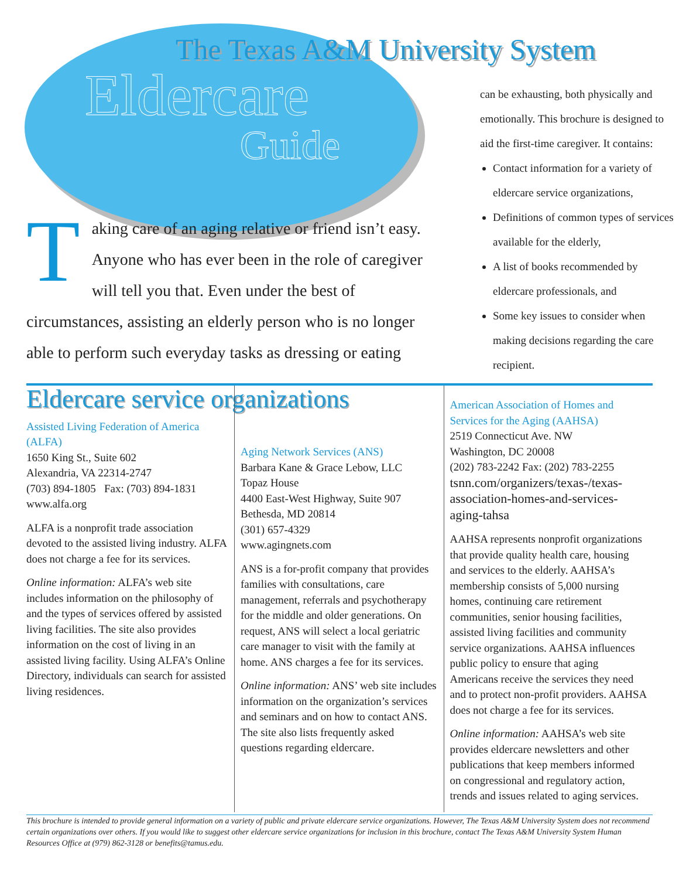The Texas A&M University System
Eldercare
Guide
Taking care of an aging relative or friend isn’t easy. Anyone who has ever been in the role of caregiver will tell you that. Even under the best of circumstances, assisting an elderly person who is no longer able to perform such everyday tasks as dressing or eating
can be exhausting, both physically and emotionally. This brochure is designed to aid the first-time caregiver. It contains:
Contact information for a variety of eldercare service organizations,
Definitions of common types of services available for the elderly,
A list of books recommended by eldercare professionals, and
Some key issues to consider when making decisions regarding the care recipient.
Eldercare service organizations
Assisted Living Federation of America (ALFA)
1650 King St., Suite 602
Alexandria, VA 22314-2747
(703) 894-1805 Fax: (703) 894-1831
www.alfa.org
ALFA is a nonprofit trade association devoted to the assisted living industry. ALFA does not charge a fee for its services.
Online information: ALFA’s web site includes information on the philosophy of and the types of services offered by assisted living facilities. The site also provides information on the cost of living in an assisted living facility. Using ALFA’s Online Directory, individuals can search for assisted living residences.
Aging Network Services (ANS)
Barbara Kane & Grace Lebow, LLC
Topaz House
4400 East-West Highway, Suite 907
Bethesda, MD 20814
(301) 657-4329
www.agingnets.com
ANS is a for-profit company that provides families with consultations, care management, referrals and psychotherapy for the middle and older generations. On request, ANS will select a local geriatric care manager to visit with the family at home. ANS charges a fee for its services.
Online information: ANS’ web site includes information on the organization’s services and seminars and on how to contact ANS. The site also lists frequently asked questions regarding eldercare.
American Association of Homes and Services for the Aging (AAHSA)
2519 Connecticut Ave. NW
Washington, DC 20008
(202) 783-2242 Fax: (202) 783-2255
tsnn.com/organizers/texas-/texas-association-homes-and-services-aging-tahsa
AAHSA represents nonprofit organizations that provide quality health care, housing and services to the elderly. AAHSA’s membership consists of 5,000 nursing homes, continuing care retirement communities, senior housing facilities, assisted living facilities and community service organizations. AAHSA influences public policy to ensure that aging Americans receive the services they need and to protect non-profit providers. AAHSA does not charge a fee for its services.
Online information: AAHSA’s web site provides eldercare newsletters and other publications that keep members informed on congressional and regulatory action, trends and issues related to aging services.
This brochure is intended to provide general information on a variety of public and private eldercare service organizations. However, The Texas A&M University System does not recommend certain organizations over others. If you would like to suggest other eldercare service organizations for inclusion in this brochure, contact The Texas A&M University System Human Resources Office at (979) 862-3128 or benefits@tamus.edu.